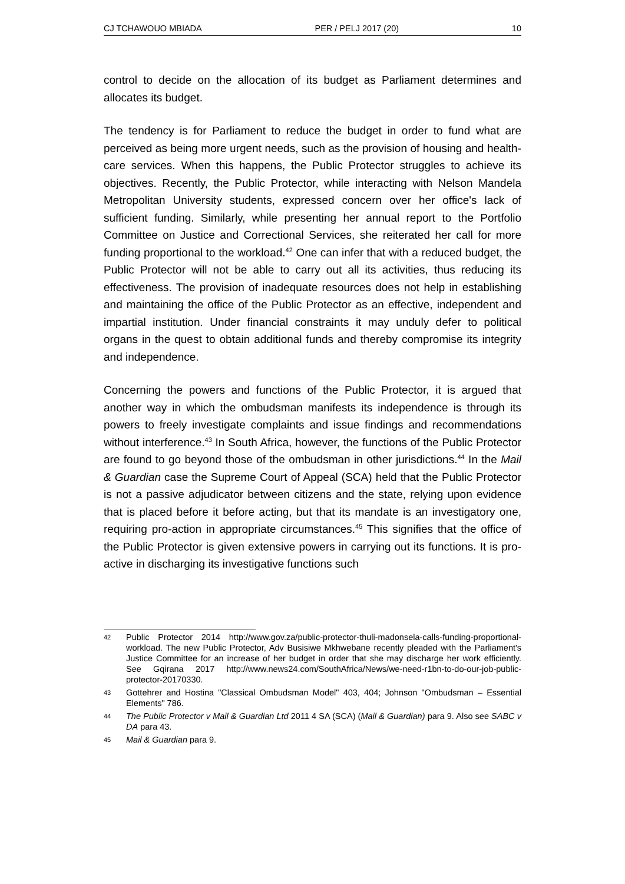CJ TCHAWOUO MBIADA PER / PELJ 2017 (20) 10
control to decide on the allocation of its budget as Parliament determines and allocates its budget.
The tendency is for Parliament to reduce the budget in order to fund what are perceived as being more urgent needs, such as the provision of housing and health-care services. When this happens, the Public Protector struggles to achieve its objectives. Recently, the Public Protector, while interacting with Nelson Mandela Metropolitan University students, expressed concern over her office's lack of sufficient funding. Similarly, while presenting her annual report to the Portfolio Committee on Justice and Correctional Services, she reiterated her call for more funding proportional to the workload.<sup>42</sup> One can infer that with a reduced budget, the Public Protector will not be able to carry out all its activities, thus reducing its effectiveness. The provision of inadequate resources does not help in establishing and maintaining the office of the Public Protector as an effective, independent and impartial institution. Under financial constraints it may unduly defer to political organs in the quest to obtain additional funds and thereby compromise its integrity and independence.
Concerning the powers and functions of the Public Protector, it is argued that another way in which the ombudsman manifests its independence is through its powers to freely investigate complaints and issue findings and recommendations without interference.<sup>43</sup> In South Africa, however, the functions of the Public Protector are found to go beyond those of the ombudsman in other jurisdictions.<sup>44</sup> In the Mail & Guardian case the Supreme Court of Appeal (SCA) held that the Public Protector is not a passive adjudicator between citizens and the state, relying upon evidence that is placed before it before acting, but that its mandate is an investigatory one, requiring pro-action in appropriate circumstances.<sup>45</sup> This signifies that the office of the Public Protector is given extensive powers in carrying out its functions. It is pro-active in discharging its investigative functions such
42 Public Protector 2014 http://www.gov.za/public-protector-thuli-madonsela-calls-funding-proportional-workload. The new Public Protector, Adv Busisiwe Mkhwebane recently pleaded with the Parliament's Justice Committee for an increase of her budget in order that she may discharge her work efficiently. See Gqirana 2017 http://www.news24.com/SouthAfrica/News/we-need-r1bn-to-do-our-job-public-protector-20170330.
43 Gottehrer and Hostina "Classical Ombudsman Model" 403, 404; Johnson "Ombudsman – Essential Elements" 786.
44 The Public Protector v Mail & Guardian Ltd 2011 4 SA (SCA) (Mail & Guardian) para 9. Also see SABC v DA para 43.
45 Mail & Guardian para 9.